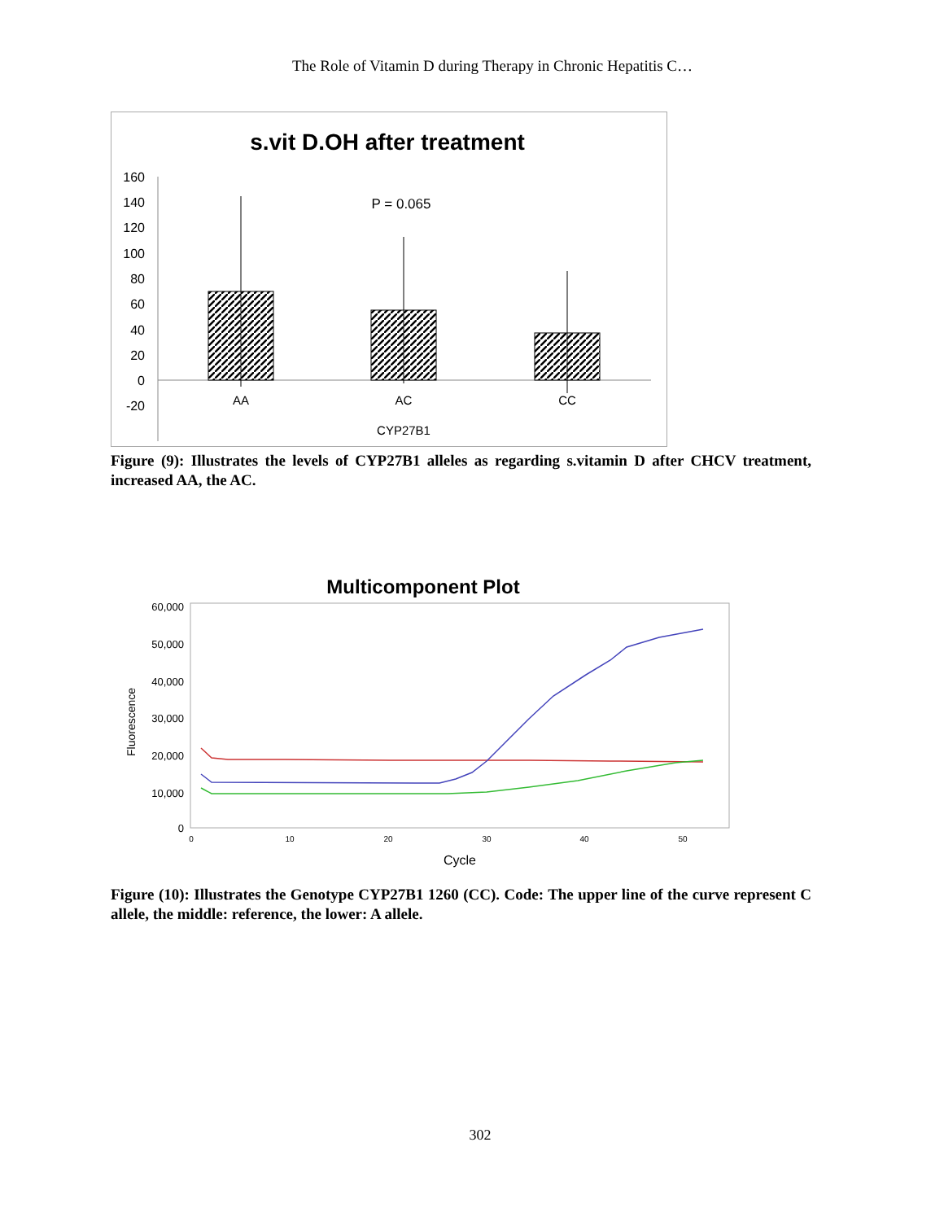The Role of Vitamin D during Therapy in Chronic Hepatitis C…
s.vit D.OH after treatment
160
140
120
100
80
60
40
20
0
-20
P = 0.065
AA
AC
CC
CYP27B1
Figure (9): Illustrates the levels of CYP27B1 alleles as regarding s.vitamin D after CHCV treatment, increased AA, the AC.
Multicomponent Plot
60,000
50,000
40,000
30,000
20,000
10,000
0
Fluorescence
0
10
20
30
40
50
Cycle
Figure (10): Illustrates the Genotype CYP27B1 1260 (CC). Code: The upper line of the curve represent C allele, the middle: reference, the lower: A allele.
302